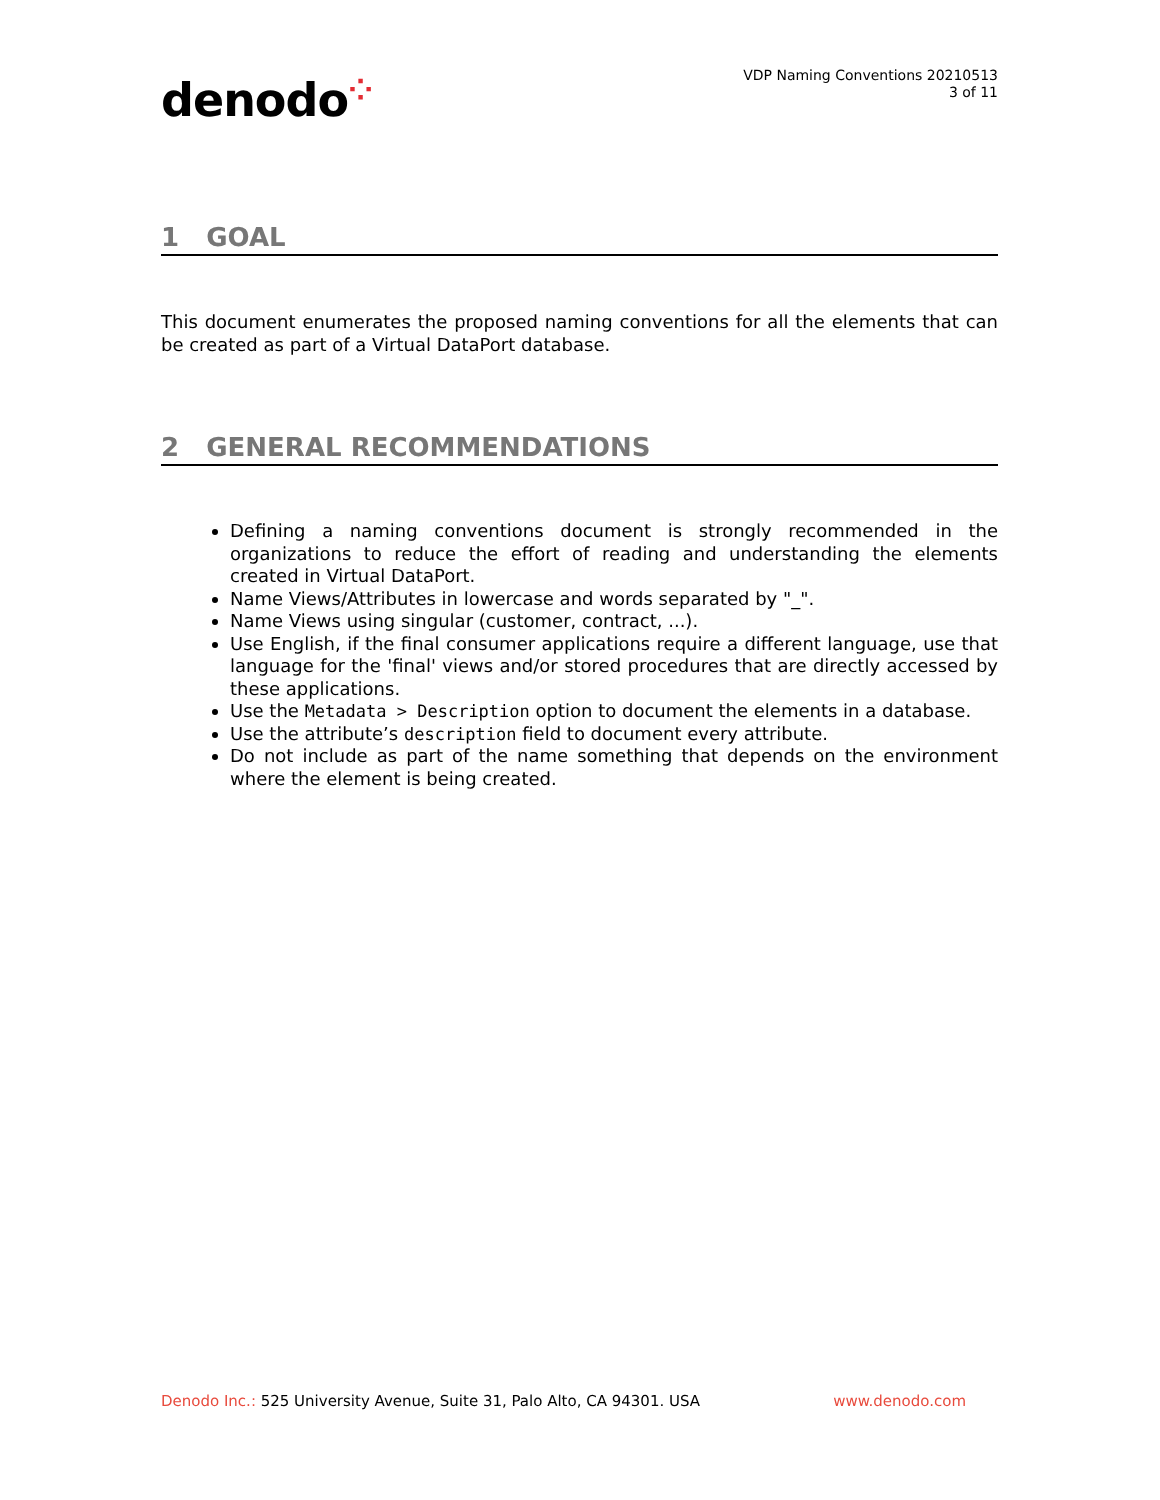denodo⁘
VDP Naming Conventions 20210513
3 of 11
1 GOAL
This document enumerates the proposed naming conventions for all the elements that can be created as part of a Virtual DataPort database.
2 GENERAL RECOMMENDATIONS
Defining a naming conventions document is strongly recommended in the organizations to reduce the effort of reading and understanding the elements created in Virtual DataPort.
Name Views/Attributes in lowercase and words separated by "_".
Name Views using singular (customer, contract, ...).
Use English, if the final consumer applications require a different language, use that language for the 'final' views and/or stored procedures that are directly accessed by these applications.
Use the Metadata > Description option to document the elements in a database.
Use the attribute’s description field to document every attribute.
Do not include as part of the name something that depends on the environment where the element is being created.
Denodo Inc.: 525 University Avenue, Suite 31, Palo Alto, CA 94301. USA
www.denodo.com